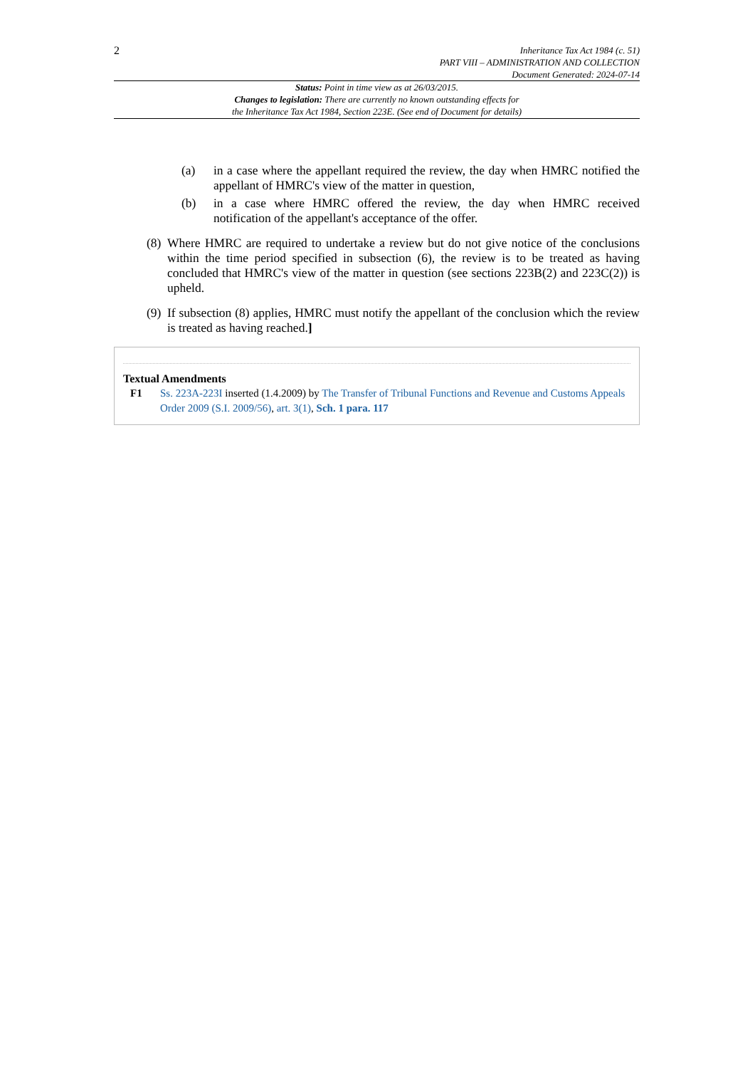2
Inheritance Tax Act 1984 (c. 51)
PART VIII – ADMINISTRATION AND COLLECTION
Document Generated: 2024-07-14
Status: Point in time view as at 26/03/2015.
Changes to legislation: There are currently no known outstanding effects for
the Inheritance Tax Act 1984, Section 223E. (See end of Document for details)
(a) in a case where the appellant required the review, the day when HMRC notified the appellant of HMRC's view of the matter in question,
(b) in a case where HMRC offered the review, the day when HMRC received notification of the appellant's acceptance of the offer.
(8)
Where HMRC are required to undertake a review but do not give notice of the conclusions within the time period specified in subsection (6), the review is to be treated as having concluded that HMRC's view of the matter in question (see sections 223B(2) and 223C(2)) is upheld.
(9)
If subsection (8) applies, HMRC must notify the appellant of the conclusion which the review is treated as having reached.]
Textual Amendments
F1 Ss. 223A-223I inserted (1.4.2009) by The Transfer of Tribunal Functions and Revenue and Customs Appeals Order 2009 (S.I. 2009/56), art. 3(1), Sch. 1 para. 117